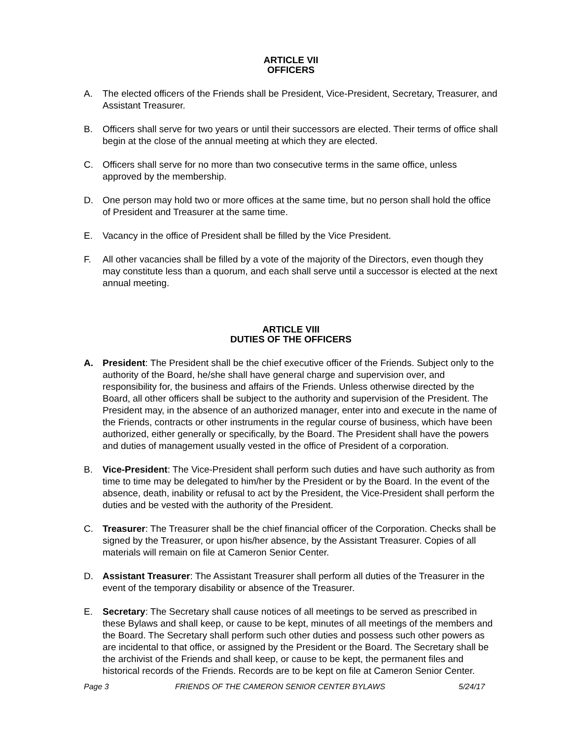ARTICLE VII
OFFICERS
A. The elected officers of the Friends shall be President, Vice-President, Secretary, Treasurer, and Assistant Treasurer.
B. Officers shall serve for two years or until their successors are elected. Their terms of office shall begin at the close of the annual meeting at which they are elected.
C. Officers shall serve for no more than two consecutive terms in the same office, unless approved by the membership.
D. One person may hold two or more offices at the same time, but no person shall hold the office of President and Treasurer at the same time.
E. Vacancy in the office of President shall be filled by the Vice President.
F. All other vacancies shall be filled by a vote of the majority of the Directors, even though they may constitute less than a quorum, and each shall serve until a successor is elected at the next annual meeting.
ARTICLE VIII
DUTIES OF THE OFFICERS
A. President: The President shall be the chief executive officer of the Friends. Subject only to the authority of the Board, he/she shall have general charge and supervision over, and responsibility for, the business and affairs of the Friends. Unless otherwise directed by the Board, all other officers shall be subject to the authority and supervision of the President. The President may, in the absence of an authorized manager, enter into and execute in the name of the Friends, contracts or other instruments in the regular course of business, which have been authorized, either generally or specifically, by the Board. The President shall have the powers and duties of management usually vested in the office of President of a corporation.
B. Vice-President: The Vice-President shall perform such duties and have such authority as from time to time may be delegated to him/her by the President or by the Board. In the event of the absence, death, inability or refusal to act by the President, the Vice-President shall perform the duties and be vested with the authority of the President.
C. Treasurer: The Treasurer shall be the chief financial officer of the Corporation. Checks shall be signed by the Treasurer, or upon his/her absence, by the Assistant Treasurer. Copies of all materials will remain on file at Cameron Senior Center.
D. Assistant Treasurer: The Assistant Treasurer shall perform all duties of the Treasurer in the event of the temporary disability or absence of the Treasurer.
E. Secretary: The Secretary shall cause notices of all meetings to be served as prescribed in these Bylaws and shall keep, or cause to be kept, minutes of all meetings of the members and the Board. The Secretary shall perform such other duties and possess such other powers as are incidental to that office, or assigned by the President or the Board. The Secretary shall be the archivist of the Friends and shall keep, or cause to be kept, the permanent files and historical records of the Friends. Records are to be kept on file at Cameron Senior Center.
Page 3 FRIENDS OF THE CAMERON SENIOR CENTER BYLAWS 5/24/17